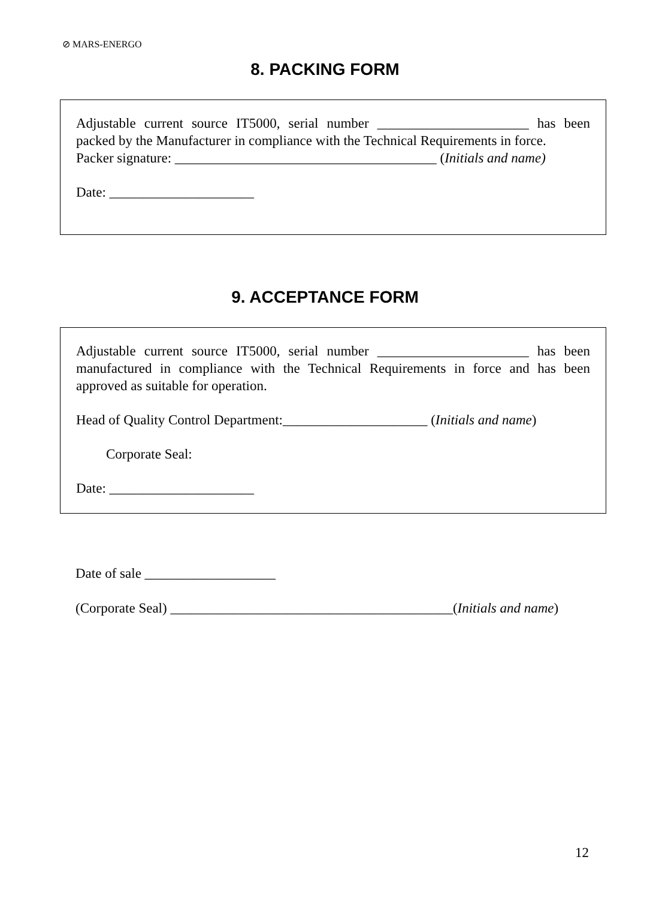⊘ MARS-ENERGO
8. PACKING FORM
Adjustable current source IT5000, serial number ______________________ has been packed by the Manufacturer in compliance with the Technical Requirements in force.
Packer signature: ______________________________________ (Initials and name)
Date: _____________________
9. ACCEPTANCE FORM
Adjustable current source IT5000, serial number ______________________ has been manufactured in compliance with the Technical Requirements in force and has been approved as suitable for operation.
Head of Quality Control Department:_____________________ (Initials and name)
Corporate Seal:
Date: _____________________
Date of sale ___________________
(Corporate Seal) _________________________________________(Initials and name)
12